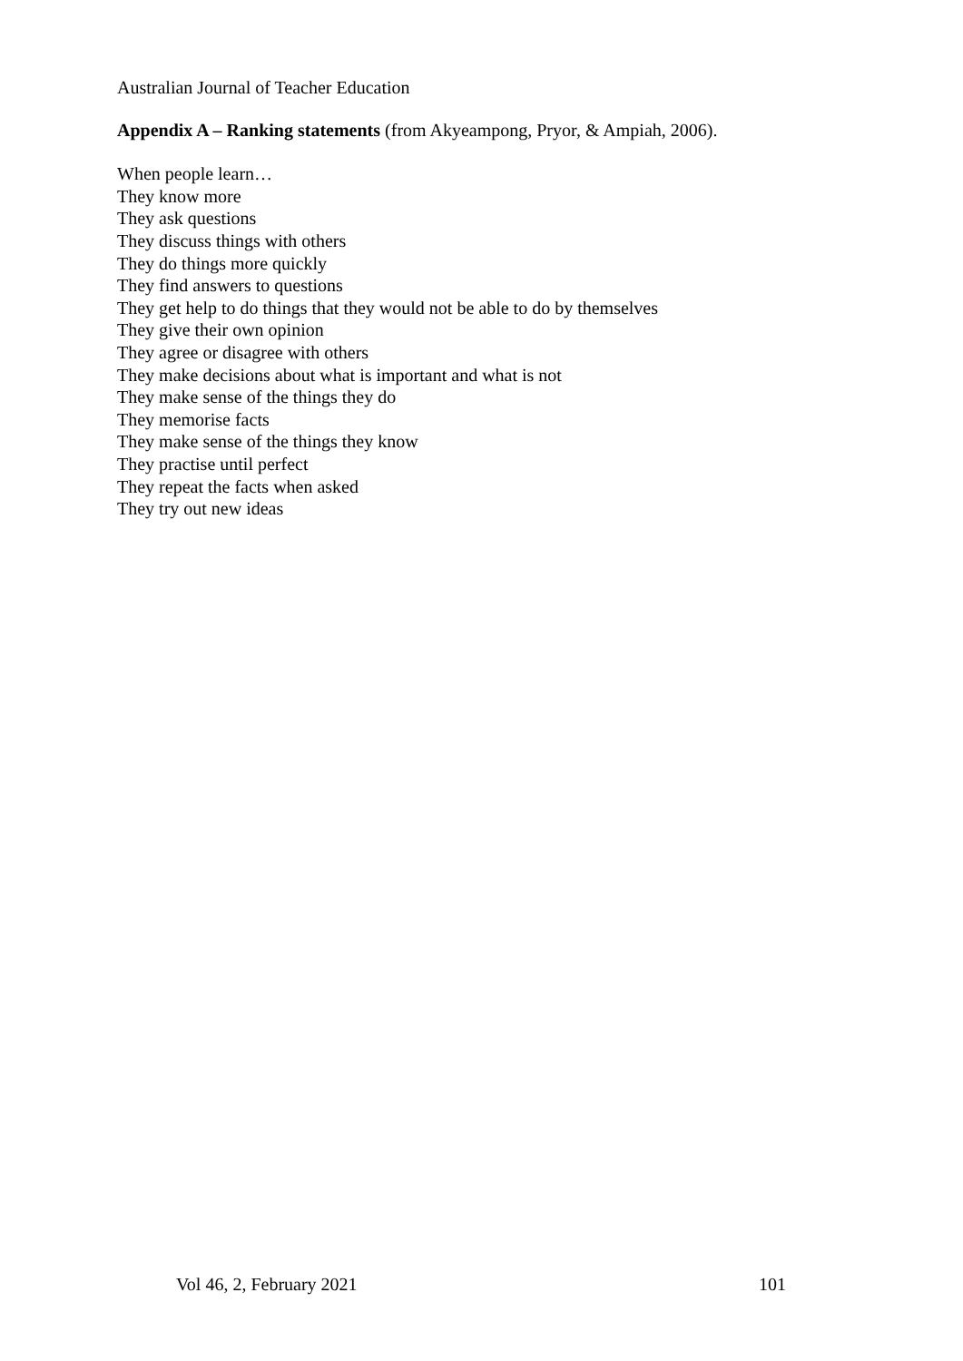Australian Journal of Teacher Education
Appendix A – Ranking statements (from Akyeampong, Pryor, & Ampiah, 2006).
When people learn…
They know more
They ask questions
They discuss things with others
They do things more quickly
They find answers to questions
They get help to do things that they would not be able to do by themselves
They give their own opinion
They agree or disagree with others
They make decisions about what is important and what is not
They make sense of the things they do
They memorise facts
They make sense of the things they know
They practise until perfect
They repeat the facts when asked
They try out new ideas
Vol 46, 2, February 2021 101